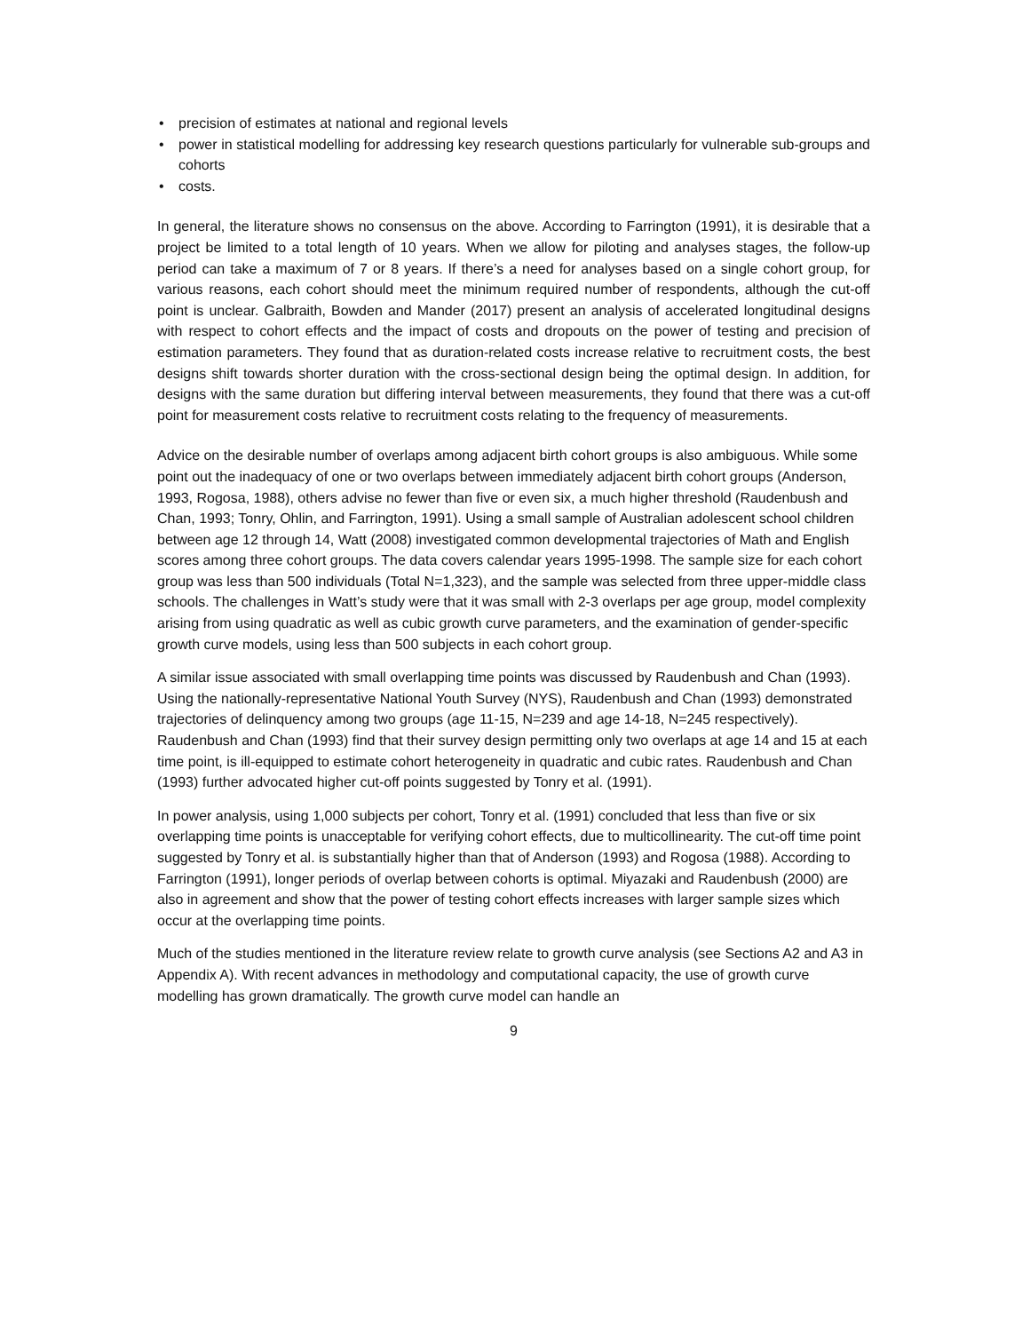• precision of estimates at national and regional levels
• power in statistical modelling for addressing key research questions particularly for vulnerable sub-groups and cohorts
• costs.
In general, the literature shows no consensus on the above. According to Farrington (1991), it is desirable that a project be limited to a total length of 10 years. When we allow for piloting and analyses stages, the follow-up period can take a maximum of 7 or 8 years. If there’s a need for analyses based on a single cohort group, for various reasons, each cohort should meet the minimum required number of respondents, although the cut-off point is unclear. Galbraith, Bowden and Mander (2017) present an analysis of accelerated longitudinal designs with respect to cohort effects and the impact of costs and dropouts on the power of testing and precision of estimation parameters. They found that as duration-related costs increase relative to recruitment costs, the best designs shift towards shorter duration with the cross-sectional design being the optimal design. In addition, for designs with the same duration but differing interval between measurements, they found that there was a cut-off point for measurement costs relative to recruitment costs relating to the frequency of measurements.
Advice on the desirable number of overlaps among adjacent birth cohort groups is also ambiguous. While some point out the inadequacy of one or two overlaps between immediately adjacent birth cohort groups (Anderson, 1993, Rogosa, 1988), others advise no fewer than five or even six, a much higher threshold (Raudenbush and Chan, 1993; Tonry, Ohlin, and Farrington, 1991). Using a small sample of Australian adolescent school children between age 12 through 14, Watt (2008) investigated common developmental trajectories of Math and English scores among three cohort groups. The data covers calendar years 1995-1998. The sample size for each cohort group was less than 500 individuals (Total N=1,323), and the sample was selected from three upper-middle class schools. The challenges in Watt’s study were that it was small with 2-3 overlaps per age group, model complexity arising from using quadratic as well as cubic growth curve parameters, and the examination of gender-specific growth curve models, using less than 500 subjects in each cohort group.
A similar issue associated with small overlapping time points was discussed by Raudenbush and Chan (1993). Using the nationally-representative National Youth Survey (NYS), Raudenbush and Chan (1993) demonstrated trajectories of delinquency among two groups (age 11-15, N=239 and age 14-18, N=245 respectively). Raudenbush and Chan (1993) find that their survey design permitting only two overlaps at age 14 and 15 at each time point, is ill-equipped to estimate cohort heterogeneity in quadratic and cubic rates. Raudenbush and Chan (1993) further advocated higher cut-off points suggested by Tonry et al. (1991).
In power analysis, using 1,000 subjects per cohort, Tonry et al. (1991) concluded that less than five or six overlapping time points is unacceptable for verifying cohort effects, due to multicollinearity. The cut-off time point suggested by Tonry et al. is substantially higher than that of Anderson (1993) and Rogosa (1988). According to Farrington (1991), longer periods of overlap between cohorts is optimal. Miyazaki and Raudenbush (2000) are also in agreement and show that the power of testing cohort effects increases with larger sample sizes which occur at the overlapping time points.
Much of the studies mentioned in the literature review relate to growth curve analysis (see Sections A2 and A3 in Appendix A). With recent advances in methodology and computational capacity, the use of growth curve modelling has grown dramatically. The growth curve model can handle an
9